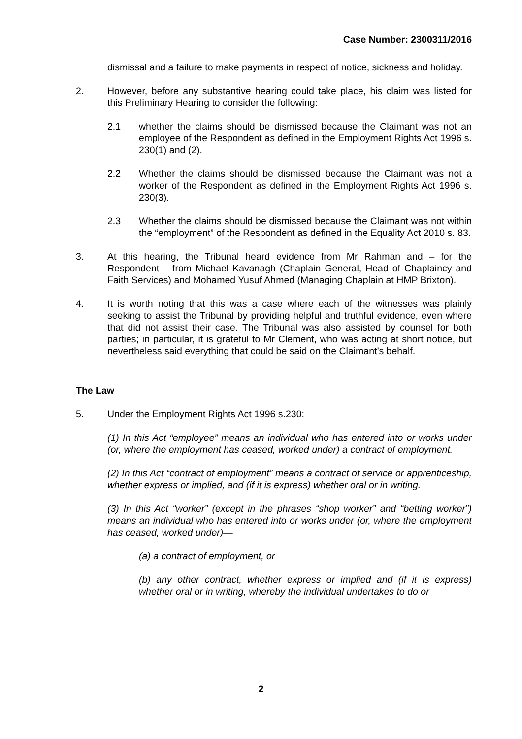Case Number: 2300311/2016
dismissal and a failure to make payments in respect of notice, sickness and holiday.
2. However, before any substantive hearing could take place, his claim was listed for this Preliminary Hearing to consider the following:
2.1 whether the claims should be dismissed because the Claimant was not an employee of the Respondent as defined in the Employment Rights Act 1996 s. 230(1) and (2).
2.2 Whether the claims should be dismissed because the Claimant was not a worker of the Respondent as defined in the Employment Rights Act 1996 s. 230(3).
2.3 Whether the claims should be dismissed because the Claimant was not within the “employment” of the Respondent as defined in the Equality Act 2010 s. 83.
3. At this hearing, the Tribunal heard evidence from Mr Rahman and – for the Respondent – from Michael Kavanagh (Chaplain General, Head of Chaplaincy and Faith Services) and Mohamed Yusuf Ahmed (Managing Chaplain at HMP Brixton).
4. It is worth noting that this was a case where each of the witnesses was plainly seeking to assist the Tribunal by providing helpful and truthful evidence, even where that did not assist their case. The Tribunal was also assisted by counsel for both parties; in particular, it is grateful to Mr Clement, who was acting at short notice, but nevertheless said everything that could be said on the Claimant’s behalf.
The Law
5. Under the Employment Rights Act 1996 s.230:
(1) In this Act “employee” means an individual who has entered into or works under (or, where the employment has ceased, worked under) a contract of employment.
(2) In this Act “contract of employment” means a contract of service or apprenticeship, whether express or implied, and (if it is express) whether oral or in writing.
(3) In this Act “worker” (except in the phrases “shop worker” and “betting worker”) means an individual who has entered into or works under (or, where the employment has ceased, worked under)—
(a) a contract of employment, or
(b) any other contract, whether express or implied and (if it is express) whether oral or in writing, whereby the individual undertakes to do or
2